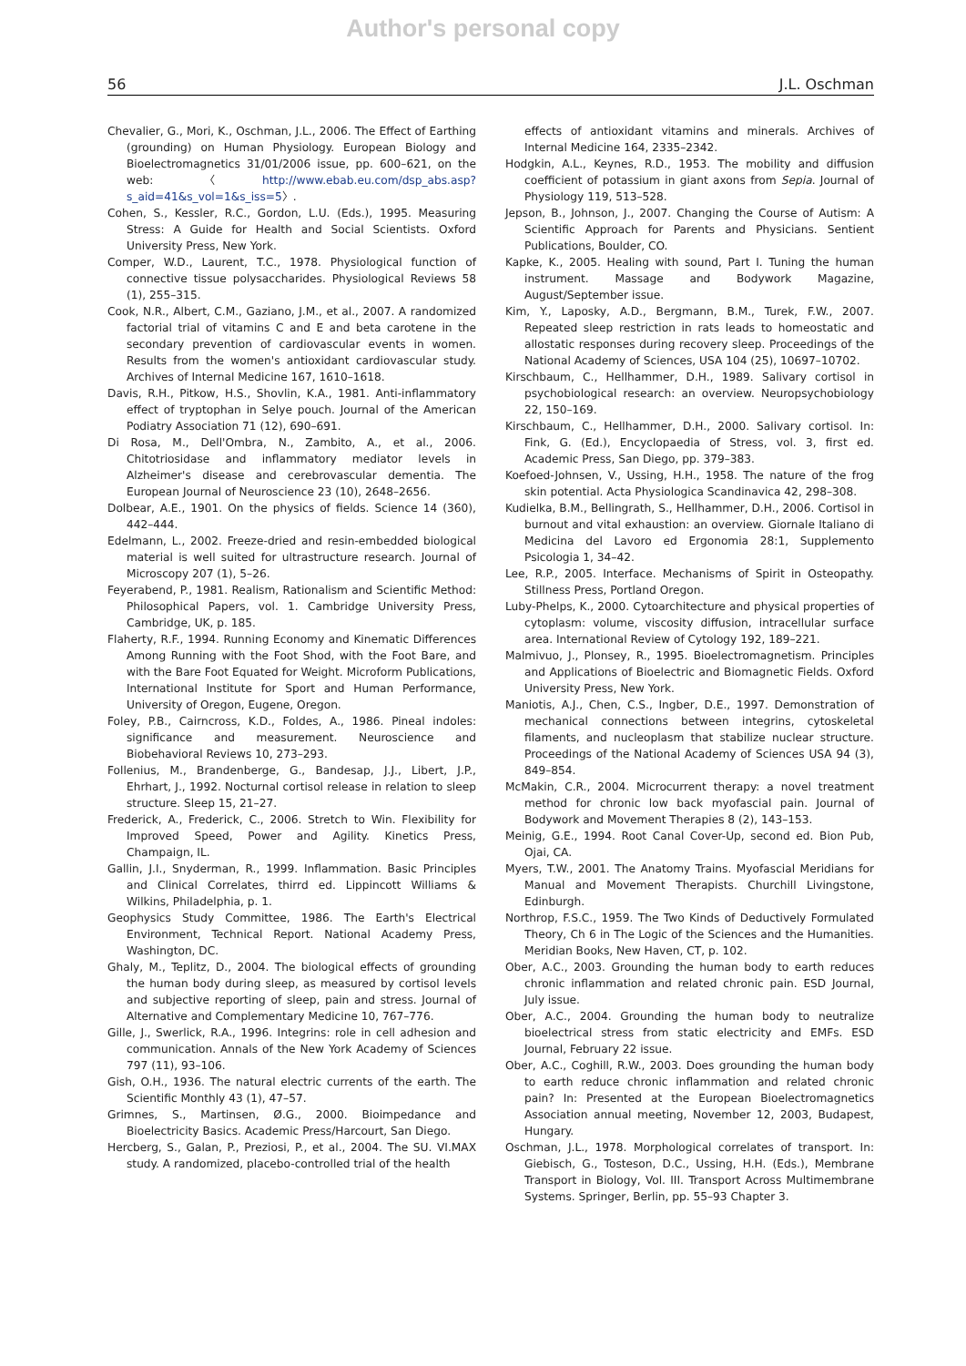Author's personal copy
56 J.L. Oschman
Chevalier, G., Mori, K., Oschman, J.L., 2006. The Effect of Earthing (grounding) on Human Physiology. European Biology and Bioelectromagnetics 31/01/2006 issue, pp. 600–621, on the web: 〈http://www.ebab.eu.com/dsp_abs.asp?s_aid=41&s_vol=1&s_iss=5〉.
Cohen, S., Kessler, R.C., Gordon, L.U. (Eds.), 1995. Measuring Stress: A Guide for Health and Social Scientists. Oxford University Press, New York.
Comper, W.D., Laurent, T.C., 1978. Physiological function of connective tissue polysaccharides. Physiological Reviews 58 (1), 255–315.
Cook, N.R., Albert, C.M., Gaziano, J.M., et al., 2007. A randomized factorial trial of vitamins C and E and beta carotene in the secondary prevention of cardiovascular events in women. Results from the women's antioxidant cardiovascular study. Archives of Internal Medicine 167, 1610–1618.
Davis, R.H., Pitkow, H.S., Shovlin, K.A., 1981. Anti-inflammatory effect of tryptophan in Selye pouch. Journal of the American Podiatry Association 71 (12), 690–691.
Di Rosa, M., Dell'Ombra, N., Zambito, A., et al., 2006. Chitotriosidase and inflammatory mediator levels in Alzheimer's disease and cerebrovascular dementia. The European Journal of Neuroscience 23 (10), 2648–2656.
Dolbear, A.E., 1901. On the physics of fields. Science 14 (360), 442–444.
Edelmann, L., 2002. Freeze-dried and resin-embedded biological material is well suited for ultrastructure research. Journal of Microscopy 207 (1), 5–26.
Feyerabend, P., 1981. Realism, Rationalism and Scientific Method: Philosophical Papers, vol. 1. Cambridge University Press, Cambridge, UK, p. 185.
Flaherty, R.F., 1994. Running Economy and Kinematic Differences Among Running with the Foot Shod, with the Foot Bare, and with the Bare Foot Equated for Weight. Microform Publications, International Institute for Sport and Human Performance, University of Oregon, Eugene, Oregon.
Foley, P.B., Cairncross, K.D., Foldes, A., 1986. Pineal indoles: significance and measurement. Neuroscience and Biobehavioral Reviews 10, 273–293.
Follenius, M., Brandenberge, G., Bandesap, J.J., Libert, J.P., Ehrhart, J., 1992. Nocturnal cortisol release in relation to sleep structure. Sleep 15, 21–27.
Frederick, A., Frederick, C., 2006. Stretch to Win. Flexibility for Improved Speed, Power and Agility. Kinetics Press, Champaign, IL.
Gallin, J.I., Snyderman, R., 1999. Inflammation. Basic Principles and Clinical Correlates, thirrd ed. Lippincott Williams & Wilkins, Philadelphia, p. 1.
Geophysics Study Committee, 1986. The Earth's Electrical Environment, Technical Report. National Academy Press, Washington, DC.
Ghaly, M., Teplitz, D., 2004. The biological effects of grounding the human body during sleep, as measured by cortisol levels and subjective reporting of sleep, pain and stress. Journal of Alternative and Complementary Medicine 10, 767–776.
Gille, J., Swerlick, R.A., 1996. Integrins: role in cell adhesion and communication. Annals of the New York Academy of Sciences 797 (11), 93–106.
Gish, O.H., 1936. The natural electric currents of the earth. The Scientific Monthly 43 (1), 47–57.
Grimnes, S., Martinsen, Ø.G., 2000. Bioimpedance and Bioelectricity Basics. Academic Press/Harcourt, San Diego.
Hercberg, S., Galan, P., Preziosi, P., et al., 2004. The SU. VI.MAX study. A randomized, placebo-controlled trial of the health
effects of antioxidant vitamins and minerals. Archives of Internal Medicine 164, 2335–2342.
Hodgkin, A.L., Keynes, R.D., 1953. The mobility and diffusion coefficient of potassium in giant axons from Sepia. Journal of Physiology 119, 513–528.
Jepson, B., Johnson, J., 2007. Changing the Course of Autism: A Scientific Approach for Parents and Physicians. Sentient Publications, Boulder, CO.
Kapke, K., 2005. Healing with sound, Part I. Tuning the human instrument. Massage and Bodywork Magazine, August/September issue.
Kim, Y., Laposky, A.D., Bergmann, B.M., Turek, F.W., 2007. Repeated sleep restriction in rats leads to homeostatic and allostatic responses during recovery sleep. Proceedings of the National Academy of Sciences, USA 104 (25), 10697–10702.
Kirschbaum, C., Hellhammer, D.H., 1989. Salivary cortisol in psychobiological research: an overview. Neuropsychobiology 22, 150–169.
Kirschbaum, C., Hellhammer, D.H., 2000. Salivary cortisol. In: Fink, G. (Ed.), Encyclopaedia of Stress, vol. 3, first ed. Academic Press, San Diego, pp. 379–383.
Koefoed-Johnsen, V., Ussing, H.H., 1958. The nature of the frog skin potential. Acta Physiologica Scandinavica 42, 298–308.
Kudielka, B.M., Bellingrath, S., Hellhammer, D.H., 2006. Cortisol in burnout and vital exhaustion: an overview. Giornale Italiano di Medicina del Lavoro ed Ergonomia 28:1, Supplemento Psicologia 1, 34–42.
Lee, R.P., 2005. Interface. Mechanisms of Spirit in Osteopathy. Stillness Press, Portland Oregon.
Luby-Phelps, K., 2000. Cytoarchitecture and physical properties of cytoplasm: volume, viscosity diffusion, intracellular surface area. International Review of Cytology 192, 189–221.
Malmivuo, J., Plonsey, R., 1995. Bioelectromagnetism. Principles and Applications of Bioelectric and Biomagnetic Fields. Oxford University Press, New York.
Maniotis, A.J., Chen, C.S., Ingber, D.E., 1997. Demonstration of mechanical connections between integrins, cytoskeletal filaments, and nucleoplasm that stabilize nuclear structure. Proceedings of the National Academy of Sciences USA 94 (3), 849–854.
McMakin, C.R., 2004. Microcurrent therapy: a novel treatment method for chronic low back myofascial pain. Journal of Bodywork and Movement Therapies 8 (2), 143–153.
Meinig, G.E., 1994. Root Canal Cover-Up, second ed. Bion Pub, Ojai, CA.
Myers, T.W., 2001. The Anatomy Trains. Myofascial Meridians for Manual and Movement Therapists. Churchill Livingstone, Edinburgh.
Northrop, F.S.C., 1959. The Two Kinds of Deductively Formulated Theory, Ch 6 in The Logic of the Sciences and the Humanities. Meridian Books, New Haven, CT, p. 102.
Ober, A.C., 2003. Grounding the human body to earth reduces chronic inflammation and related chronic pain. ESD Journal, July issue.
Ober, A.C., 2004. Grounding the human body to neutralize bioelectrical stress from static electricity and EMFs. ESD Journal, February 22 issue.
Ober, A.C., Coghill, R.W., 2003. Does grounding the human body to earth reduce chronic inflammation and related chronic pain? In: Presented at the European Bioelectromagnetics Association annual meeting, November 12, 2003, Budapest, Hungary.
Oschman, J.L., 1978. Morphological correlates of transport. In: Giebisch, G., Tosteson, D.C., Ussing, H.H. (Eds.), Membrane Transport in Biology, Vol. III. Transport Across Multimembrane Systems. Springer, Berlin, pp. 55–93 Chapter 3.